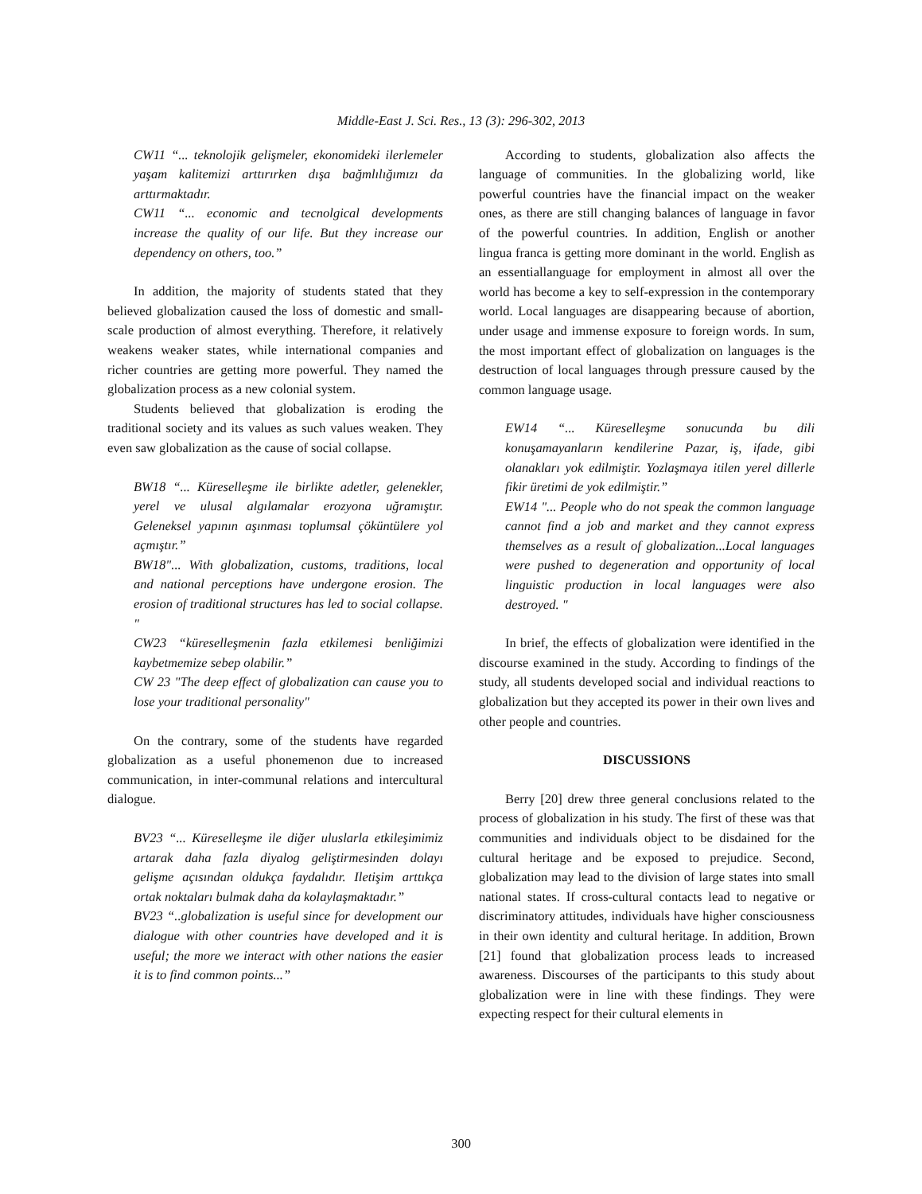Middle-East J. Sci. Res., 13 (3): 296-302, 2013
CW11 “... teknolojik gelişmeler, ekonomideki ilerlemeler yaşam kalitemizi arttırırken dışa bağmlılığımızı da arttırmaktadır.
CW11 “... economic and tecnolgical developments increase the quality of our life. But they increase our dependency on others, too.”
In addition, the majority of students stated that they believed globalization caused the loss of domestic and small-scale production of almost everything. Therefore, it relatively weakens weaker states, while international companies and richer countries are getting more powerful. They named the globalization process as a new colonial system.
Students believed that globalization is eroding the traditional society and its values as such values weaken. They even saw globalization as the cause of social collapse.
BW18 “... Küreselleşme ile birlikte adetler, gelenekler, yerel ve ulusal algılamalar erozyona uğramıştır. Geleneksel yapının aşınması toplumsal çöküntülere yol açmıştır.”
BW18"... With globalization, customs, traditions, local and national perceptions have undergone erosion. The erosion of traditional structures has led to social collapse. "
CW23 “küreselleşmenin fazla etkilemesi benliğimizi kaybetmemize sebep olabilir.”
CW 23 "The deep effect of globalization can cause you to lose your traditional personality"
On the contrary, some of the students have regarded globalization as a useful phonemenon due to increased communication, in inter-communal relations and intercultural dialogue.
BV23 “... Küreselleşme ile diğer uluslarla etkileşimimiz artarak daha fazla diyalog geliştirmesinden dolayı gelişme açısından oldukça faydalıdır. Iletişim arttıkça ortak noktaları bulmak daha da kolaylaşmaktadır.”
BV23 “..globalization is useful since for development our dialogue with other countries have developed and it is useful; the more we interact with other nations the easier it is to find common points...”
According to students, globalization also affects the language of communities. In the globalizing world, like powerful countries have the financial impact on the weaker ones, as there are still changing balances of language in favor of the powerful countries. In addition, English or another lingua franca is getting more dominant in the world. English as an essentiallanguage for employment in almost all over the world has become a key to self-expression in the contemporary world. Local languages are disappearing because of abortion, under usage and immense exposure to foreign words. In sum, the most important effect of globalization on languages is the destruction of local languages through pressure caused by the common language usage.
EW14 “... Küreselleşme sonucunda bu dili konuşamayanların kendilerine Pazar, iş, ifade, gibi olanakları yok edilmiştir. Yozlaşmaya itilen yerel dillerle fikir üretimi de yok edilmiştir.”
EW14 "... People who do not speak the common language cannot find a job and market and they cannot express themselves as a result of globalization...Local languages were pushed to degeneration and opportunity of local linguistic production in local languages were also destroyed. "
In brief, the effects of globalization were identified in the discourse examined in the study. According to findings of the study, all students developed social and individual reactions to globalization but they accepted its power in their own lives and other people and countries.
DISCUSSIONS
Berry [20] drew three general conclusions related to the process of globalization in his study. The first of these was that communities and individuals object to be disdained for the cultural heritage and be exposed to prejudice. Second, globalization may lead to the division of large states into small national states. If cross-cultural contacts lead to negative or discriminatory attitudes, individuals have higher consciousness in their own identity and cultural heritage. In addition, Brown [21] found that globalization process leads to increased awareness. Discourses of the participants to this study about globalization were in line with these findings. They were expecting respect for their cultural elements in
300